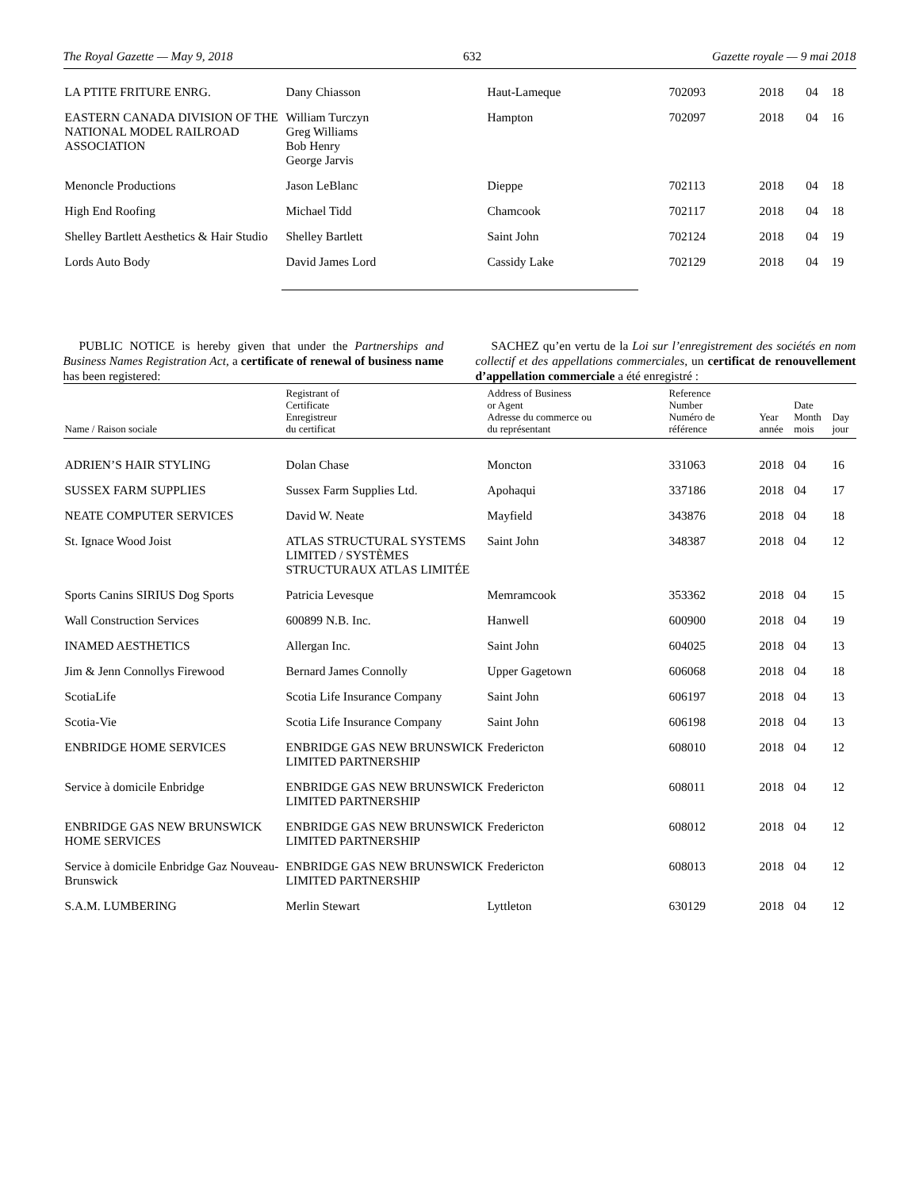The Royal Gazette — May 9, 2018 632 Gazette royale — 9 mai 2018
| LA PTITE FRITURE ENRG. | Dany Chiasson | Haut-Lameque | 702093 | 2018 | 04 | 18 |
| EASTERN CANADA DIVISION OF THE NATIONAL MODEL RAILROAD ASSOCIATION | William Turczyn Greg Williams Bob Henry George Jarvis | Hampton | 702097 | 2018 | 04 | 16 |
| Menoncle Productions | Jason LeBlanc | Dieppe | 702113 | 2018 | 04 | 18 |
| High End Roofing | Michael Tidd | Chamcook | 702117 | 2018 | 04 | 18 |
| Shelley Bartlett Aesthetics & Hair Studio | Shelley Bartlett | Saint John | 702124 | 2018 | 04 | 19 |
| Lords Auto Body | David James Lord | Cassidy Lake | 702129 | 2018 | 04 | 19 |
PUBLIC NOTICE is hereby given that under the Partnerships and Business Names Registration Act, a certificate of renewal of business name has been registered:
SACHEZ qu’en vertu de la Loi sur l’enregistrement des sociétés en nom collectif et des appellations commerciales, un certificat de renouvellement d’appellation commerciale a été enregistré :
| Name / Raison sociale | Registrant of Certificate Enregistreur du certificat | Address of Business or Agent Adresse du commerce ou du représentant | Reference Number Numéro de référence | Year année | Date Month mois | Day jour |
| --- | --- | --- | --- | --- | --- | --- |
| ADRIEN’S HAIR STYLING | Dolan Chase | Moncton | 331063 | 2018 | 04 | 16 |
| SUSSEX FARM SUPPLIES | Sussex Farm Supplies Ltd. | Apohaqui | 337186 | 2018 | 04 | 17 |
| NEATE COMPUTER SERVICES | David W. Neate | Mayfield | 343876 | 2018 | 04 | 18 |
| St. Ignace Wood Joist | ATLAS STRUCTURAL SYSTEMS LIMITED / SYSTÈMES STRUCTURAUX ATLAS LIMITÉE | Saint John | 348387 | 2018 | 04 | 12 |
| Sports Canins SIRIUS Dog Sports | Patricia Levesque | Memramcook | 353362 | 2018 | 04 | 15 |
| Wall Construction Services | 600899 N.B. Inc. | Hanwell | 600900 | 2018 | 04 | 19 |
| INAMED AESTHETICS | Allergan Inc. | Saint John | 604025 | 2018 | 04 | 13 |
| Jim & Jenn Connollys Firewood | Bernard James Connolly | Upper Gagetown | 606068 | 2018 | 04 | 18 |
| ScotiaLife | Scotia Life Insurance Company | Saint John | 606197 | 2018 | 04 | 13 |
| Scotia-Vie | Scotia Life Insurance Company | Saint John | 606198 | 2018 | 04 | 13 |
| ENBRIDGE HOME SERVICES | ENBRIDGE GAS NEW BRUNSWICK LIMITED PARTNERSHIP | Fredericton | 608010 | 2018 | 04 | 12 |
| Service à domicile Enbridge | ENBRIDGE GAS NEW BRUNSWICK LIMITED PARTNERSHIP | Fredericton | 608011 | 2018 | 04 | 12 |
| ENBRIDGE GAS NEW BRUNSWICK HOME SERVICES | ENBRIDGE GAS NEW BRUNSWICK LIMITED PARTNERSHIP | Fredericton | 608012 | 2018 | 04 | 12 |
| Service à domicile Enbridge Gaz Nouveau-Brunswick | ENBRIDGE GAS NEW BRUNSWICK LIMITED PARTNERSHIP | Fredericton | 608013 | 2018 | 04 | 12 |
| S.A.M. LUMBERING | Merlin Stewart | Lyttleton | 630129 | 2018 | 04 | 12 |